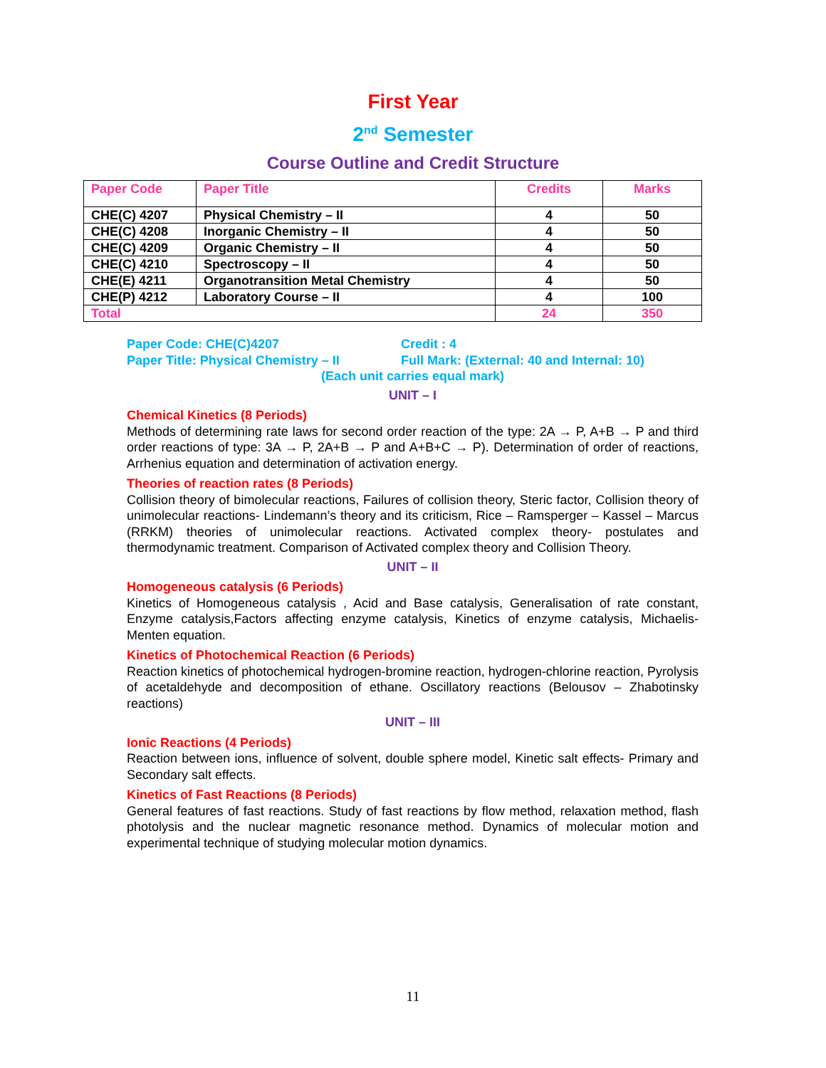First Year
2<sup>nd</sup> Semester
Course Outline and Credit Structure
| Paper Code | Paper Title | Credits | Marks |
| --- | --- | --- | --- |
| CHE(C) 4207 | Physical Chemistry – II | 4 | 50 |
| CHE(C) 4208 | Inorganic Chemistry – II | 4 | 50 |
| CHE(C) 4209 | Organic Chemistry – II | 4 | 50 |
| CHE(C) 4210 | Spectroscopy – II | 4 | 50 |
| CHE(E) 4211 | Organotransition Metal Chemistry | 4 | 50 |
| CHE(P) 4212 | Laboratory Course – II | 4 | 100 |
| Total | | 24 | 350 |
Paper Code: CHE(C)4207 Credit : 4
Paper Title: Physical Chemistry – II
Full Mark: (External: 40 and Internal: 10)
(Each unit carries equal mark)
UNIT – I
Chemical Kinetics (8 Periods)
Methods of determining rate laws for second order reaction of the type: 2A → P, A+B → P and third order reactions of type: 3A → P, 2A+B → P and A+B+C → P). Determination of order of reactions, Arrhenius equation and determination of activation energy.
Theories of reaction rates (8 Periods)
Collision theory of bimolecular reactions, Failures of collision theory, Steric factor, Collision theory of unimolecular reactions- Lindemann’s theory and its criticism, Rice – Ramsperger – Kassel – Marcus (RRKM) theories of unimolecular reactions. Activated complex theory- postulates and thermodynamic treatment. Comparison of Activated complex theory and Collision Theory.
UNIT – II
Homogeneous catalysis (6 Periods)
Kinetics of Homogeneous catalysis , Acid and Base catalysis, Generalisation of rate constant, Enzyme catalysis,Factors affecting enzyme catalysis, Kinetics of enzyme catalysis, Michaelis-Menten equation.
Kinetics of Photochemical Reaction (6 Periods)
Reaction kinetics of photochemical hydrogen-bromine reaction, hydrogen-chlorine reaction, Pyrolysis of acetaldehyde and decomposition of ethane. Oscillatory reactions (Belousov – Zhabotinsky reactions)
UNIT – III
Ionic Reactions (4 Periods)
Reaction between ions, influence of solvent, double sphere model, Kinetic salt effects- Primary and Secondary salt effects.
Kinetics of Fast Reactions (8 Periods)
General features of fast reactions. Study of fast reactions by flow method, relaxation method, flash photolysis and the nuclear magnetic resonance method. Dynamics of molecular motion and experimental technique of studying molecular motion dynamics.
11